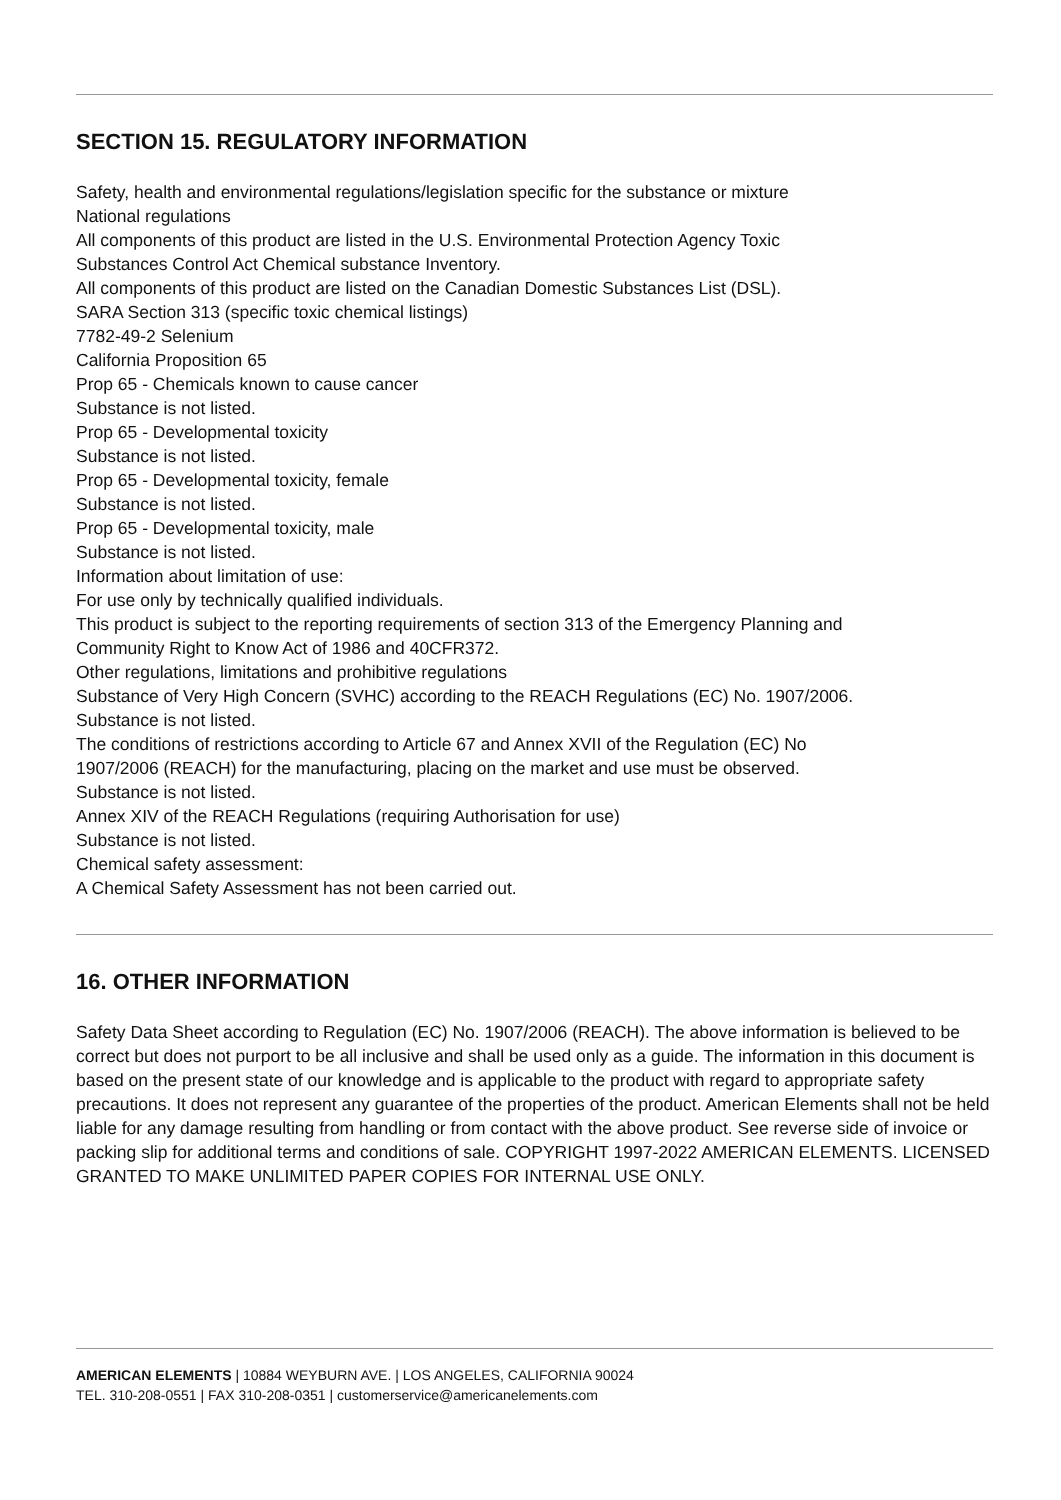SECTION 15. REGULATORY INFORMATION
Safety, health and environmental regulations/legislation specific for the substance or mixture
National regulations
All components of this product are listed in the U.S. Environmental Protection Agency Toxic
Substances Control Act Chemical substance Inventory.
All components of this product are listed on the Canadian Domestic Substances List (DSL).
SARA Section 313 (specific toxic chemical listings)
7782-49-2 Selenium
California Proposition 65
Prop 65 - Chemicals known to cause cancer
Substance is not listed.
Prop 65 - Developmental toxicity
Substance is not listed.
Prop 65 - Developmental toxicity, female
Substance is not listed.
Prop 65 - Developmental toxicity, male
Substance is not listed.
Information about limitation of use:
For use only by technically qualified individuals.
This product is subject to the reporting requirements of section 313 of the Emergency Planning and
Community Right to Know Act of 1986 and 40CFR372.
Other regulations, limitations and prohibitive regulations
Substance of Very High Concern (SVHC) according to the REACH Regulations (EC) No. 1907/2006.
Substance is not listed.
The conditions of restrictions according to Article 67 and Annex XVII of the Regulation (EC) No
1907/2006 (REACH) for the manufacturing, placing on the market and use must be observed.
Substance is not listed.
Annex XIV of the REACH Regulations (requiring Authorisation for use)
Substance is not listed.
Chemical safety assessment:
A Chemical Safety Assessment has not been carried out.
16. OTHER INFORMATION
Safety Data Sheet according to Regulation (EC) No. 1907/2006 (REACH). The above information is believed to be correct but does not purport to be all inclusive and shall be used only as a guide. The information in this document is based on the present state of our knowledge and is applicable to the product with regard to appropriate safety precautions. It does not represent any guarantee of the properties of the product. American Elements shall not be held liable for any damage resulting from handling or from contact with the above product. See reverse side of invoice or packing slip for additional terms and conditions of sale. COPYRIGHT 1997-2022 AMERICAN ELEMENTS. LICENSED GRANTED TO MAKE UNLIMITED PAPER COPIES FOR INTERNAL USE ONLY.
AMERICAN ELEMENTS | 10884 WEYBURN AVE. | LOS ANGELES, CALIFORNIA 90024
TEL. 310-208-0551 | FAX 310-208-0351 | customerservice@americanelements.com